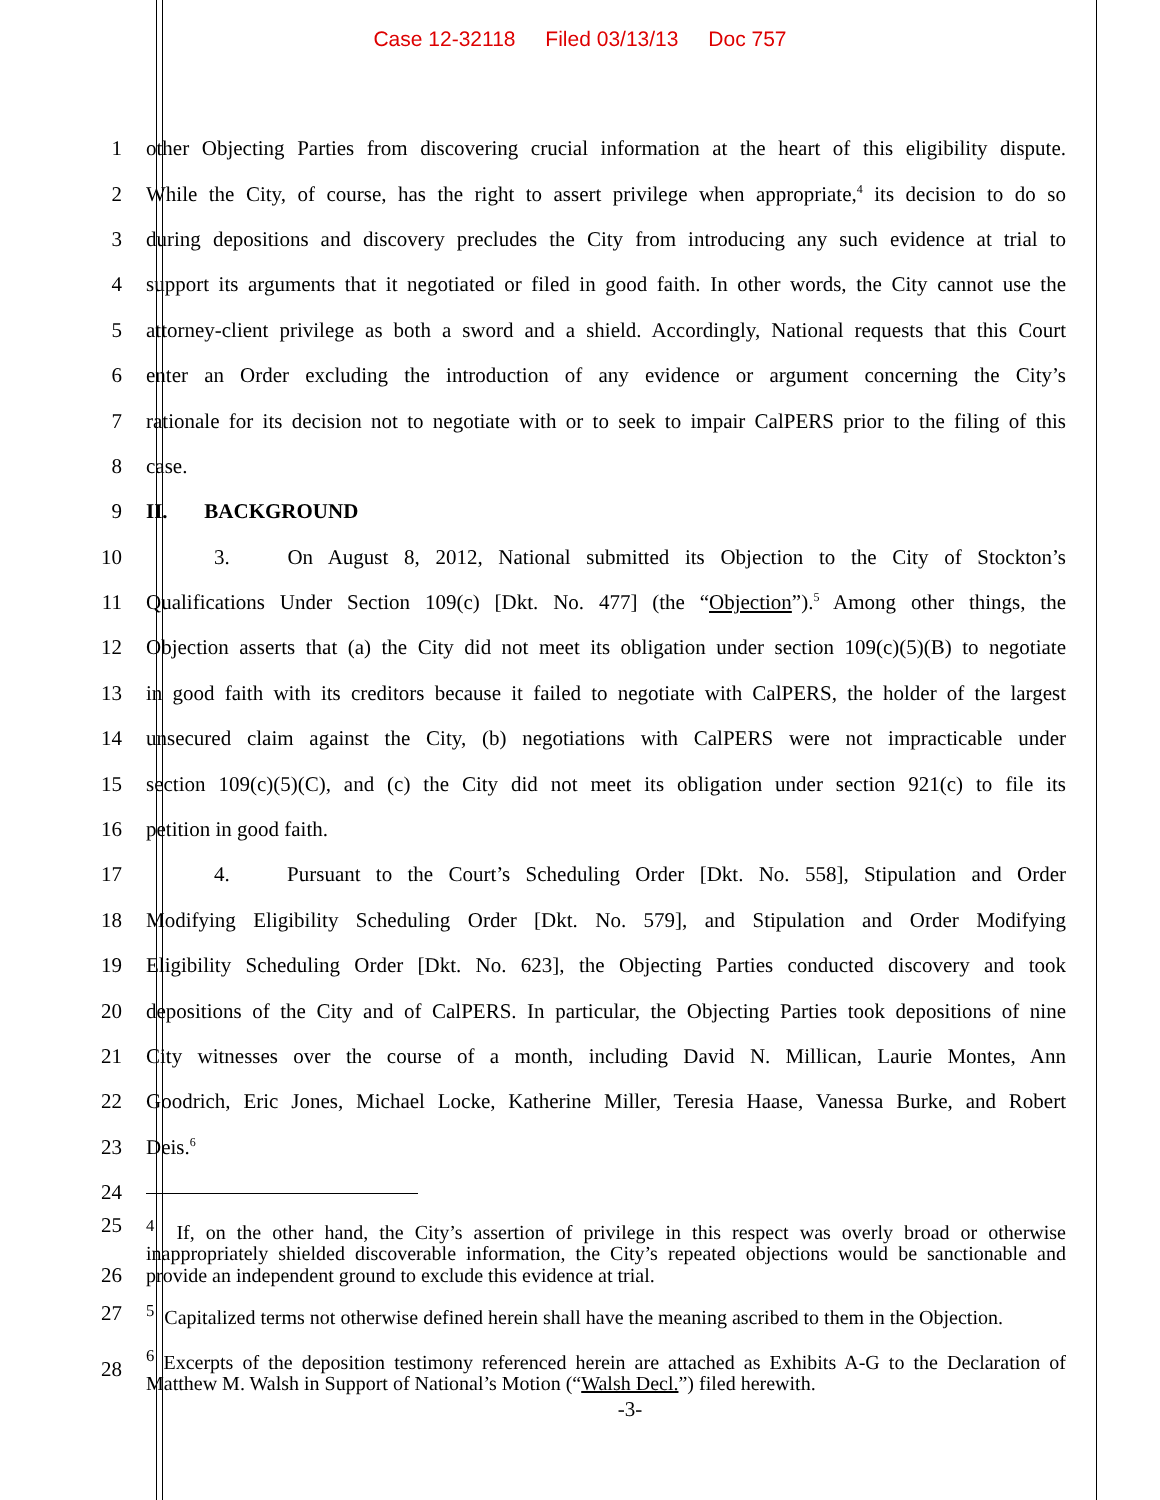Case 12-32118 Filed 03/13/13 Doc 757
1 other Objecting Parties from discovering crucial information at the heart of this eligibility dispute.
2 While the City, of course, has the right to assert privilege when appropriate,<sup>4</sup> its decision to do so
3 during depositions and discovery precludes the City from introducing any such evidence at trial to
4 support its arguments that it negotiated or filed in good faith. In other words, the City cannot use the
5 attorney-client privilege as both a sword and a shield. Accordingly, National requests that this Court
6 enter an Order excluding the introduction of any evidence or argument concerning the City’s
7 rationale for its decision not to negotiate with or to seek to impair CalPERS prior to the filing of this
8 case.
9 II. BACKGROUND
10 3. On August 8, 2012, National submitted its Objection to the City of Stockton’s
11 Qualifications Under Section 109(c) [Dkt. No. 477] (the “Objection”).<sup>5</sup> Among other things, the
12 Objection asserts that (a) the City did not meet its obligation under section 109(c)(5)(B) to negotiate
13 in good faith with its creditors because it failed to negotiate with CalPERS, the holder of the largest
14 unsecured claim against the City, (b) negotiations with CalPERS were not impracticable under
15 section 109(c)(5)(C), and (c) the City did not meet its obligation under section 921(c) to file its
16 petition in good faith.
17 4. Pursuant to the Court’s Scheduling Order [Dkt. No. 558], Stipulation and Order
18 Modifying Eligibility Scheduling Order [Dkt. No. 579], and Stipulation and Order Modifying
19 Eligibility Scheduling Order [Dkt. No. 623], the Objecting Parties conducted discovery and took
20 depositions of the City and of CalPERS. In particular, the Objecting Parties took depositions of nine
21 City witnesses over the course of a month, including David N. Millican, Laurie Montes, Ann
22 Goodrich, Eric Jones, Michael Locke, Katherine Miller, Teresia Haase, Vanessa Burke, and Robert
23 Deis.<sup>6</sup>
24
25
26
<sup>4</sup> If, on the other hand, the City’s assertion of privilege in this respect was overly broad or otherwise inappropriately shielded discoverable information, the City’s repeated objections would be sanctionable and provide an independent ground to exclude this evidence at trial.
27
<sup>5</sup> Capitalized terms not otherwise defined herein shall have the meaning ascribed to them in the Objection.
28
<sup>6</sup> Excerpts of the deposition testimony referenced herein are attached as Exhibits A-G to the Declaration of Matthew M. Walsh in Support of National’s Motion (“Walsh Decl.”) filed herewith.
-3-